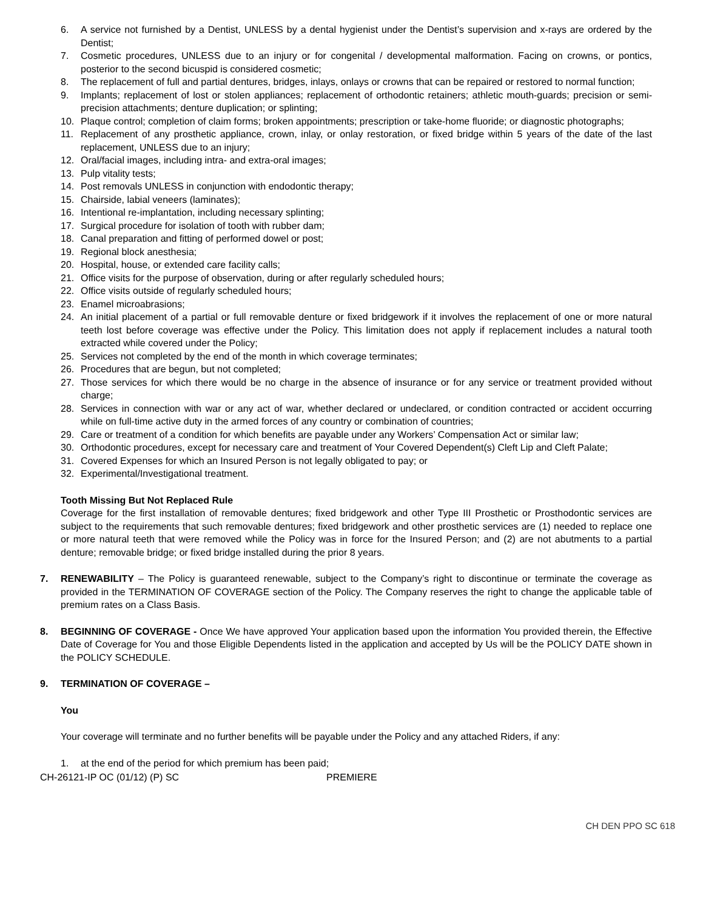6. A service not furnished by a Dentist, UNLESS by a dental hygienist under the Dentist’s supervision and x-rays are ordered by the Dentist;
7. Cosmetic procedures, UNLESS due to an injury or for congenital / developmental malformation. Facing on crowns, or pontics, posterior to the second bicuspid is considered cosmetic;
8. The replacement of full and partial dentures, bridges, inlays, onlays or crowns that can be repaired or restored to normal function;
9. Implants; replacement of lost or stolen appliances; replacement of orthodontic retainers; athletic mouth-guards; precision or semi-precision attachments; denture duplication; or splinting;
10. Plaque control; completion of claim forms; broken appointments; prescription or take-home fluoride; or diagnostic photographs;
11. Replacement of any prosthetic appliance, crown, inlay, or onlay restoration, or fixed bridge within 5 years of the date of the last replacement, UNLESS due to an injury;
12. Oral/facial images, including intra- and extra-oral images;
13. Pulp vitality tests;
14. Post removals UNLESS in conjunction with endodontic therapy;
15. Chairside, labial veneers (laminates);
16. Intentional re-implantation, including necessary splinting;
17. Surgical procedure for isolation of tooth with rubber dam;
18. Canal preparation and fitting of performed dowel or post;
19. Regional block anesthesia;
20. Hospital, house, or extended care facility calls;
21. Office visits for the purpose of observation, during or after regularly scheduled hours;
22. Office visits outside of regularly scheduled hours;
23. Enamel microabrasions;
24. An initial placement of a partial or full removable denture or fixed bridgework if it involves the replacement of one or more natural teeth lost before coverage was effective under the Policy. This limitation does not apply if replacement includes a natural tooth extracted while covered under the Policy;
25. Services not completed by the end of the month in which coverage terminates;
26. Procedures that are begun, but not completed;
27. Those services for which there would be no charge in the absence of insurance or for any service or treatment provided without charge;
28. Services in connection with war or any act of war, whether declared or undeclared, or condition contracted or accident occurring while on full-time active duty in the armed forces of any country or combination of countries;
29. Care or treatment of a condition for which benefits are payable under any Workers’ Compensation Act or similar law;
30. Orthodontic procedures, except for necessary care and treatment of Your Covered Dependent(s) Cleft Lip and Cleft Palate;
31. Covered Expenses for which an Insured Person is not legally obligated to pay; or
32. Experimental/Investigational treatment.
Tooth Missing But Not Replaced Rule
Coverage for the first installation of removable dentures; fixed bridgework and other Type III Prosthetic or Prosthodontic services are subject to the requirements that such removable dentures; fixed bridgework and other prosthetic services are (1) needed to replace one or more natural teeth that were removed while the Policy was in force for the Insured Person; and (2) are not abutments to a partial denture; removable bridge; or fixed bridge installed during the prior 8 years.
7. RENEWABILITY – The Policy is guaranteed renewable, subject to the Company’s right to discontinue or terminate the coverage as provided in the TERMINATION OF COVERAGE section of the Policy. The Company reserves the right to change the applicable table of premium rates on a Class Basis.
8. BEGINNING OF COVERAGE - Once We have approved Your application based upon the information You provided therein, the Effective Date of Coverage for You and those Eligible Dependents listed in the application and accepted by Us will be the POLICY DATE shown in the POLICY SCHEDULE.
9. TERMINATION OF COVERAGE –
You
Your coverage will terminate and no further benefits will be payable under the Policy and any attached Riders, if any:
1. at the end of the period for which premium has been paid;
CH-26121-IP OC (01/12) (P) SC PREMIERE
CH DEN PPO SC 618